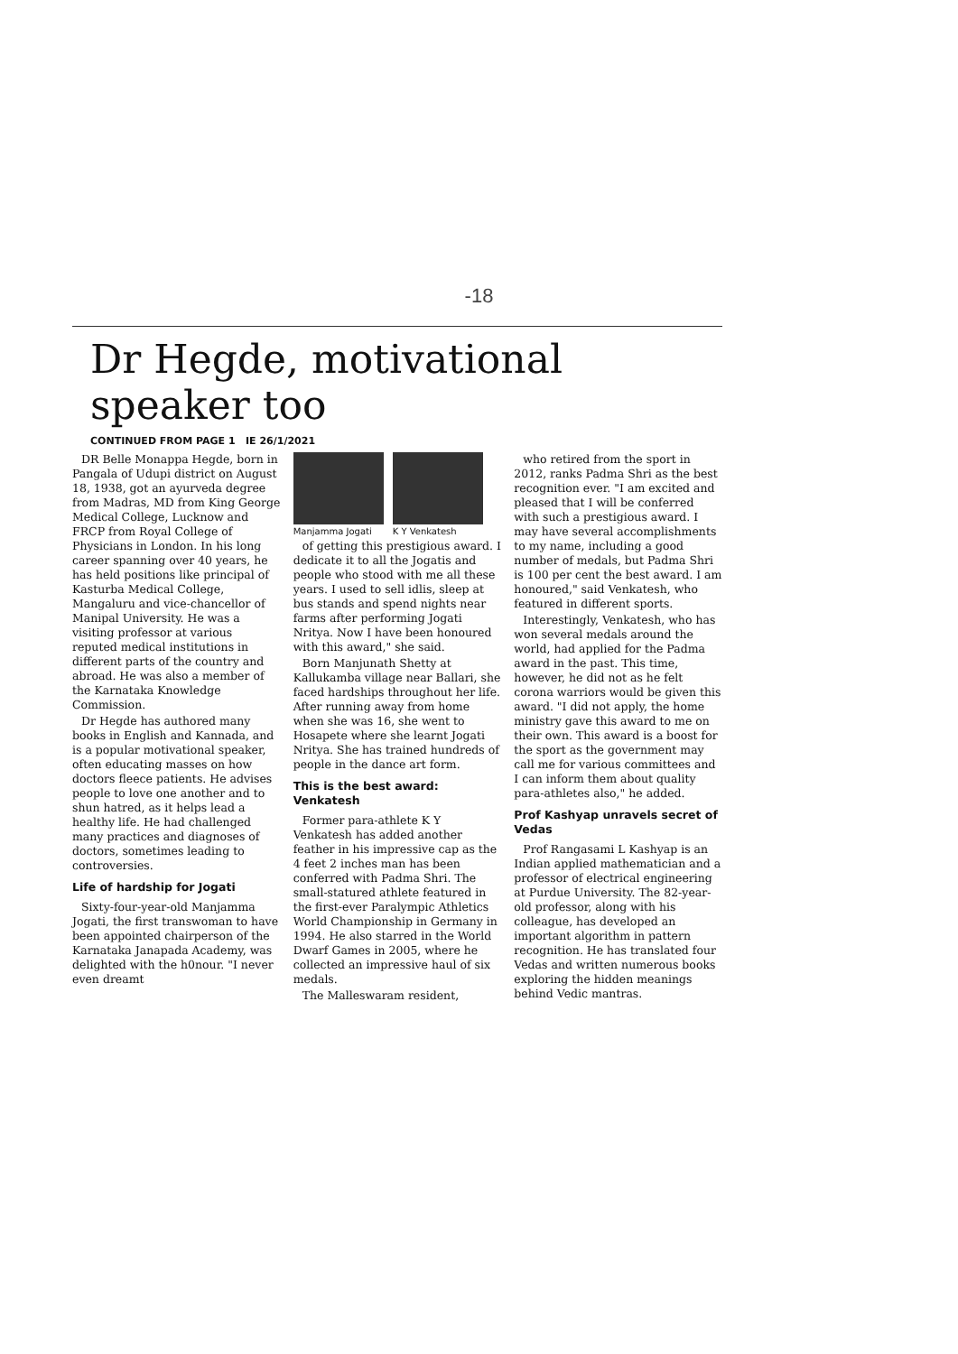-18
Dr Hegde, motivational speaker too
CONTINUED FROM PAGE 1 IE 26/1/2021
DR Belle Monappa Hegde, born in Pangala of Udupi district on August 18, 1938, got an ayurveda degree from Madras, MD from King George Medical College, Lucknow and FRCP from Royal College of Physicians in London. In his long career spanning over 40 years, he has held positions like principal of Kasturba Medical College, Mangaluru and vice-chancellor of Manipal University. He was a visiting professor at various reputed medical institutions in different parts of the country and abroad. He was also a member of the Karnataka Knowledge Commission.
Dr Hegde has authored many books in English and Kannada, and is a popular motivational speaker, often educating masses on how doctors fleece patients. He advises people to love one another and to shun hatred, as it helps lead a healthy life. He had challenged many practices and diagnoses of doctors, sometimes leading to controversies.
Life of hardship for Jogati
Sixty-four-year-old Manjamma Jogati, the first transwoman to have been appointed chairperson of the Karnataka Janapada Academy, was delighted with the h0nour. "I never even dreamt
Manjamma Jogati K Y Venkatesh
of getting this prestigious award. I dedicate it to all the Jogatis and people who stood with me all these years. I used to sell idlis, sleep at bus stands and spend nights near farms after performing Jogati Nritya. Now I have been honoured with this award," she said.
Born Manjunath Shetty at Kallukamba village near Ballari, she faced hardships throughout her life. After running away from home when she was 16, she went to Hosapete where she learnt Jogati Nritya. She has trained hundreds of people in the dance art form.
This is the best award: Venkatesh
Former para-athlete K Y Venkatesh has added another feather in his impressive cap as the 4 feet 2 inches man has been conferred with Padma Shri. The small-statured athlete featured in the first-ever Paralympic Athletics World Championship in Germany in 1994. He also starred in the World Dwarf Games in 2005, where he collected an impressive haul of six medals.
The Malleswaram resident,
who retired from the sport in 2012, ranks Padma Shri as the best recognition ever. "I am excited and pleased that I will be conferred with such a prestigious award. I may have several accomplishments to my name, including a good number of medals, but Padma Shri is 100 per cent the best award. I am honoured," said Venkatesh, who featured in different sports.
Interestingly, Venkatesh, who has won several medals around the world, had applied for the Padma award in the past. This time, however, he did not as he felt corona warriors would be given this award. "I did not apply, the home ministry gave this award to me on their own. This award is a boost for the sport as the government may call me for various committees and I can inform them about quality para-athletes also," he added.
Prof Kashyap unravels secret of Vedas
Prof Rangasami L Kashyap is an Indian applied mathematician and a professor of electrical engineering at Purdue University. The 82-year-old professor, along with his colleague, has developed an important algorithm in pattern recognition. He has translated four Vedas and written numerous books exploring the hidden meanings behind Vedic mantras.